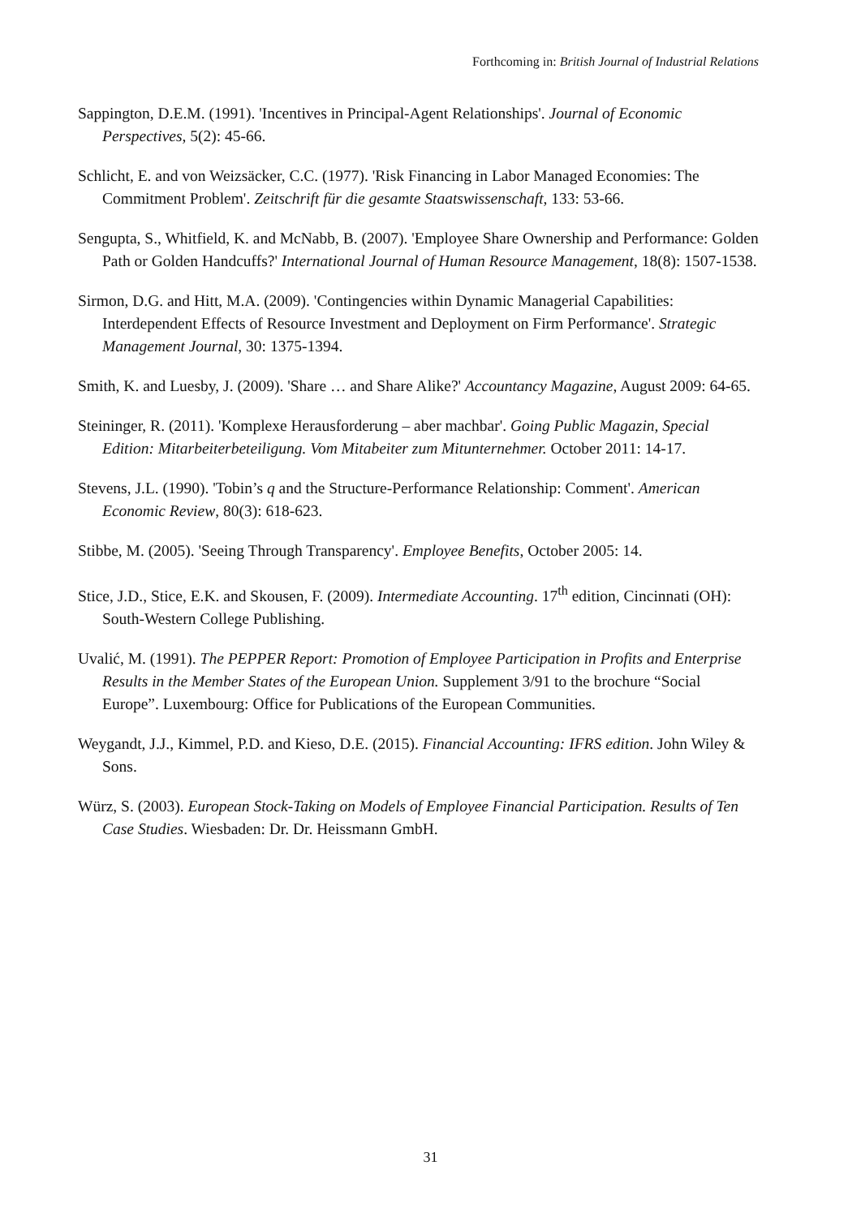Forthcoming in: British Journal of Industrial Relations
Sappington, D.E.M. (1991). 'Incentives in Principal-Agent Relationships'. Journal of Economic Perspectives, 5(2): 45-66.
Schlicht, E. and von Weizsäcker, C.C. (1977). 'Risk Financing in Labor Managed Economies: The Commitment Problem'. Zeitschrift für die gesamte Staatswissenschaft, 133: 53-66.
Sengupta, S., Whitfield, K. and McNabb, B. (2007). 'Employee Share Ownership and Performance: Golden Path or Golden Handcuffs?' International Journal of Human Resource Management, 18(8): 1507-1538.
Sirmon, D.G. and Hitt, M.A. (2009). 'Contingencies within Dynamic Managerial Capabilities: Interdependent Effects of Resource Investment and Deployment on Firm Performance'. Strategic Management Journal, 30: 1375-1394.
Smith, K. and Luesby, J. (2009). 'Share … and Share Alike?' Accountancy Magazine, August 2009: 64-65.
Steininger, R. (2011). 'Komplexe Herausforderung – aber machbar'. Going Public Magazin, Special Edition: Mitarbeiterbeteiligung. Vom Mitabeiter zum Mitunternehmer. October 2011: 14-17.
Stevens, J.L. (1990). 'Tobin’s q and the Structure-Performance Relationship: Comment'. American Economic Review, 80(3): 618-623.
Stibbe, M. (2005). 'Seeing Through Transparency'. Employee Benefits, October 2005: 14.
Stice, J.D., Stice, E.K. and Skousen, F. (2009). Intermediate Accounting. 17<sup>th</sup> edition, Cincinnati (OH): South-Western College Publishing.
Uvalić, M. (1991). The PEPPER Report: Promotion of Employee Participation in Profits and Enterprise Results in the Member States of the European Union. Supplement 3/91 to the brochure “Social Europe”. Luxembourg: Office for Publications of the European Communities.
Weygandt, J.J., Kimmel, P.D. and Kieso, D.E. (2015). Financial Accounting: IFRS edition. John Wiley & Sons.
Würz, S. (2003). European Stock-Taking on Models of Employee Financial Participation. Results of Ten Case Studies. Wiesbaden: Dr. Dr. Heissmann GmbH.
31